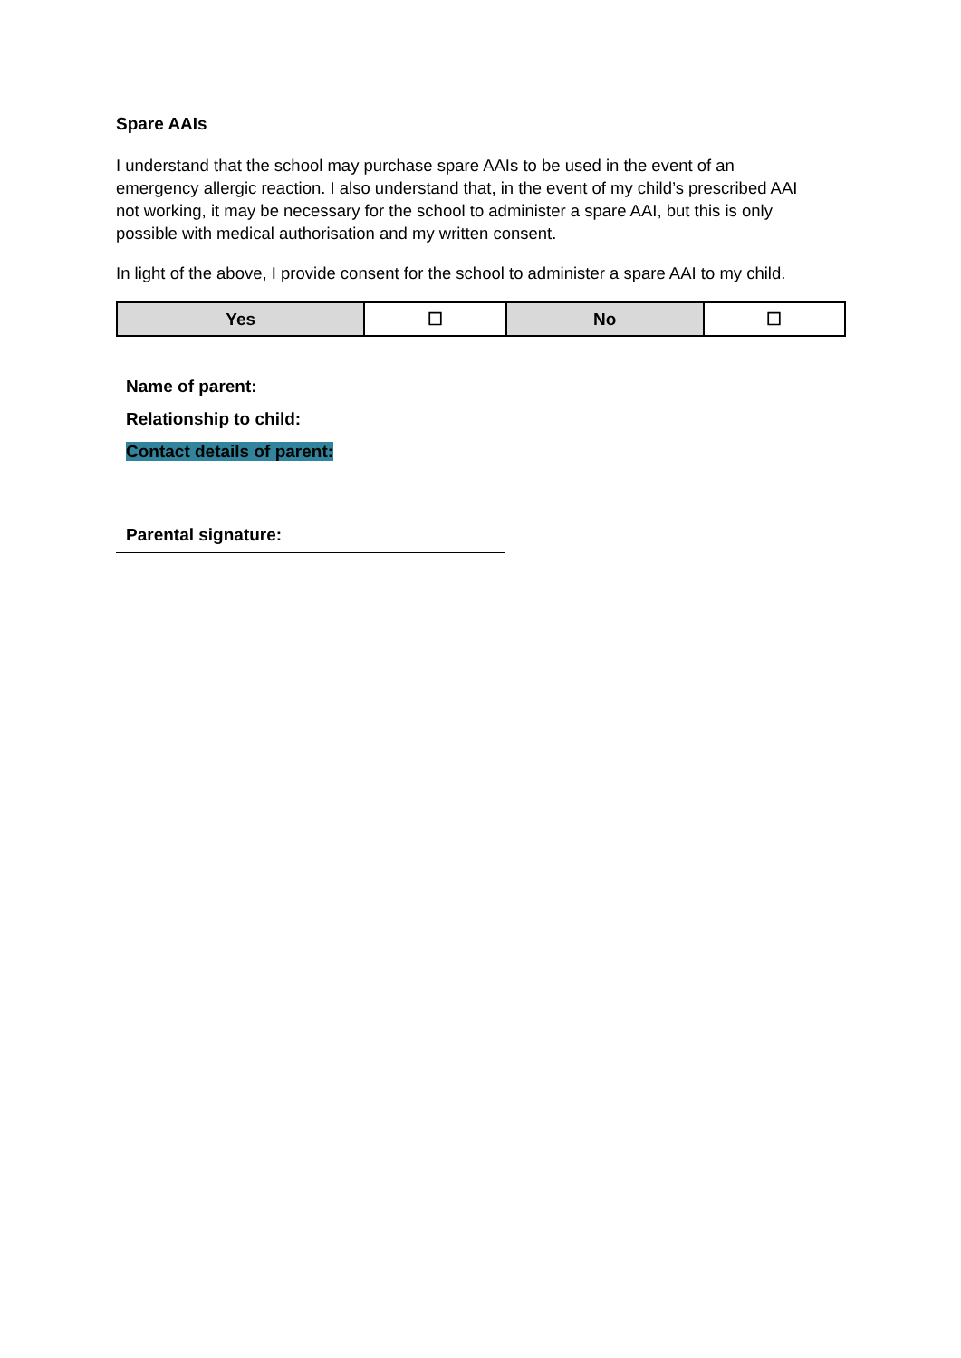Spare AAIs
I understand that the school may purchase spare AAIs to be used in the event of an emergency allergic reaction. I also understand that, in the event of my child’s prescribed AAI not working, it may be necessary for the school to administer a spare AAI, but this is only possible with medical authorisation and my written consent.
In light of the above, I provide consent for the school to administer a spare AAI to my child.
| Yes | ☐ | No | ☐ |
Name of parent:
Relationship to child:
Contact details of parent:
Parental signature: